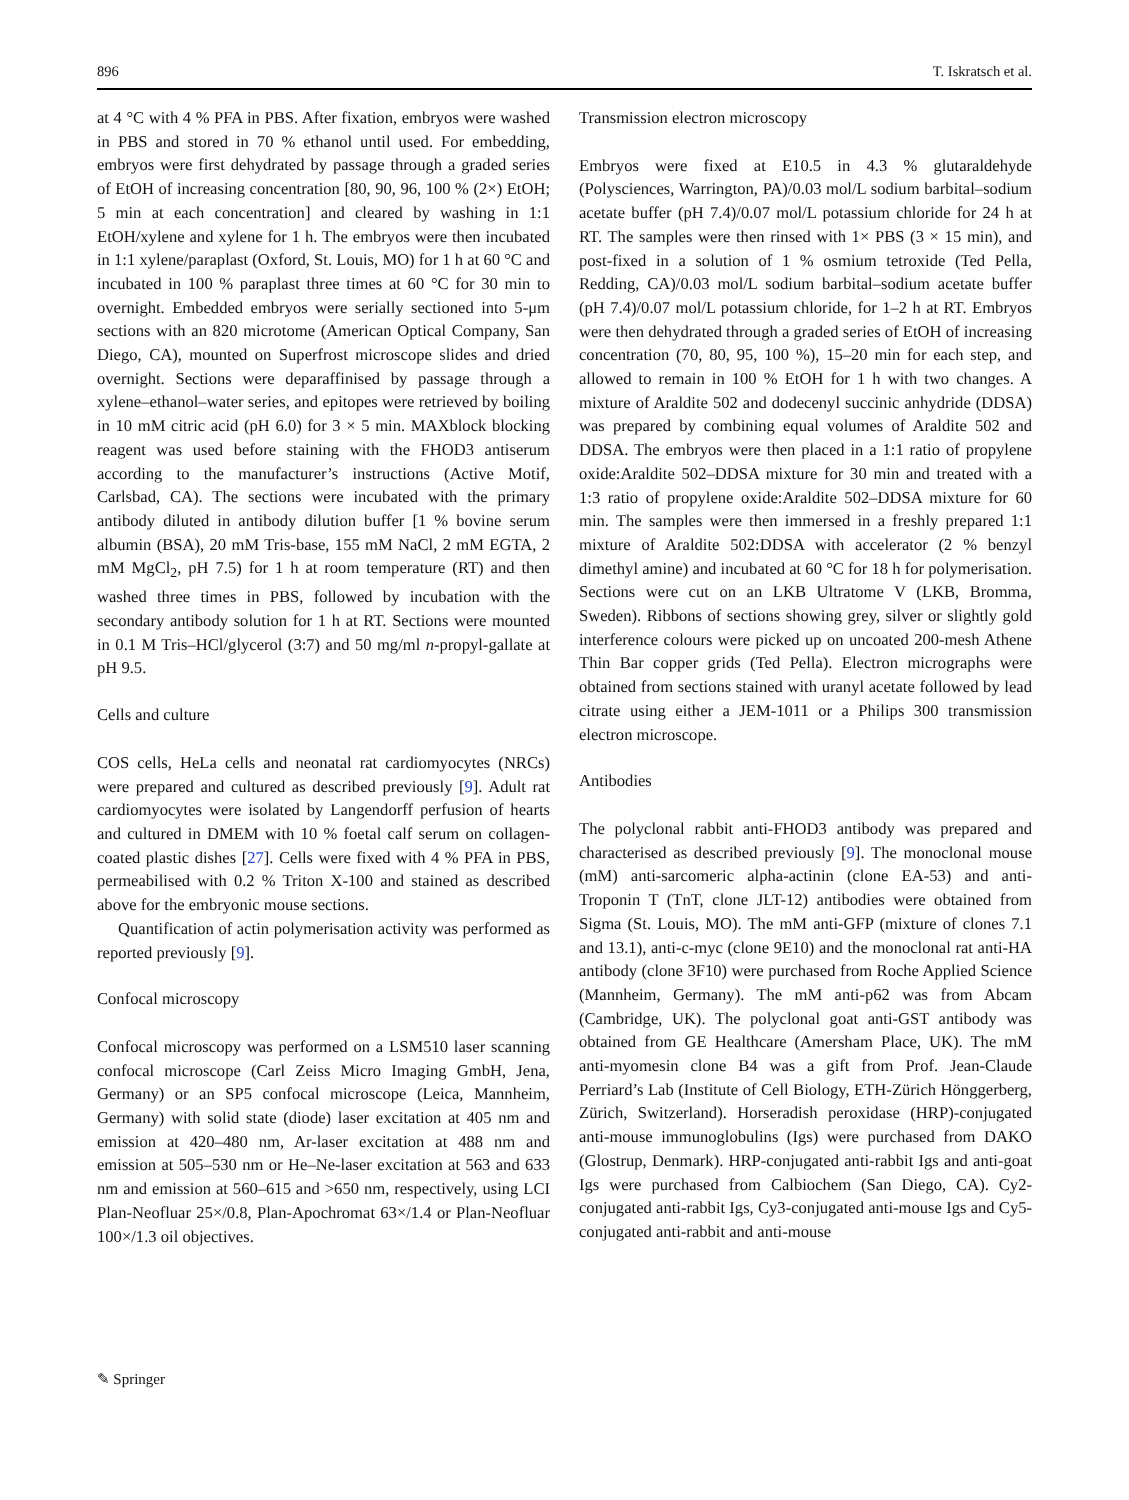896 T. Iskratsch et al.
at 4 °C with 4 % PFA in PBS. After fixation, embryos were washed in PBS and stored in 70 % ethanol until used. For embedding, embryos were first dehydrated by passage through a graded series of EtOH of increasing concentration [80, 90, 96, 100 % (2×) EtOH; 5 min at each concentration] and cleared by washing in 1:1 EtOH/xylene and xylene for 1 h. The embryos were then incubated in 1:1 xylene/paraplast (Oxford, St. Louis, MO) for 1 h at 60 °C and incubated in 100 % paraplast three times at 60 °C for 30 min to overnight. Embedded embryos were serially sectioned into 5-μm sections with an 820 microtome (American Optical Company, San Diego, CA), mounted on Superfrost microscope slides and dried overnight. Sections were deparaffinised by passage through a xylene–ethanol–water series, and epitopes were retrieved by boiling in 10 mM citric acid (pH 6.0) for 3 × 5 min. MAXblock blocking reagent was used before staining with the FHOD3 antiserum according to the manufacturer’s instructions (Active Motif, Carlsbad, CA). The sections were incubated with the primary antibody diluted in antibody dilution buffer [1 % bovine serum albumin (BSA), 20 mM Tris-base, 155 mM NaCl, 2 mM EGTA, 2 mM MgCl<sub>2</sub>, pH 7.5) for 1 h at room temperature (RT) and then washed three times in PBS, followed by incubation with the secondary antibody solution for 1 h at RT. Sections were mounted in 0.1 M Tris–HCl/glycerol (3:7) and 50 mg/ml n-propyl-gallate at pH 9.5.
Cells and culture
COS cells, HeLa cells and neonatal rat cardiomyocytes (NRCs) were prepared and cultured as described previously [9]. Adult rat cardiomyocytes were isolated by Langendorff perfusion of hearts and cultured in DMEM with 10 % foetal calf serum on collagen-coated plastic dishes [27]. Cells were fixed with 4 % PFA in PBS, permeabilised with 0.2 % Triton X-100 and stained as described above for the embryonic mouse sections.
Quantification of actin polymerisation activity was performed as reported previously [9].
Confocal microscopy
Confocal microscopy was performed on a LSM510 laser scanning confocal microscope (Carl Zeiss Micro Imaging GmbH, Jena, Germany) or an SP5 confocal microscope (Leica, Mannheim, Germany) with solid state (diode) laser excitation at 405 nm and emission at 420–480 nm, Ar-laser excitation at 488 nm and emission at 505–530 nm or He–Ne-laser excitation at 563 and 633 nm and emission at 560–615 and >650 nm, respectively, using LCI Plan-Neofluar 25×/0.8, Plan-Apochromat 63×/1.4 or Plan-Neofluar 100×/1.3 oil objectives.
Transmission electron microscopy
Embryos were fixed at E10.5 in 4.3 % glutaraldehyde (Polysciences, Warrington, PA)/0.03 mol/L sodium barbital–sodium acetate buffer (pH 7.4)/0.07 mol/L potassium chloride for 24 h at RT. The samples were then rinsed with 1× PBS (3 × 15 min), and post-fixed in a solution of 1 % osmium tetroxide (Ted Pella, Redding, CA)/0.03 mol/L sodium barbital–sodium acetate buffer (pH 7.4)/0.07 mol/L potassium chloride, for 1–2 h at RT. Embryos were then dehydrated through a graded series of EtOH of increasing concentration (70, 80, 95, 100 %), 15–20 min for each step, and allowed to remain in 100 % EtOH for 1 h with two changes. A mixture of Araldite 502 and dodecenyl succinic anhydride (DDSA) was prepared by combining equal volumes of Araldite 502 and DDSA. The embryos were then placed in a 1:1 ratio of propylene oxide:Araldite 502–DDSA mixture for 30 min and treated with a 1:3 ratio of propylene oxide:Araldite 502–DDSA mixture for 60 min. The samples were then immersed in a freshly prepared 1:1 mixture of Araldite 502:DDSA with accelerator (2 % benzyl dimethyl amine) and incubated at 60 °C for 18 h for polymerisation. Sections were cut on an LKB Ultratome V (LKB, Bromma, Sweden). Ribbons of sections showing grey, silver or slightly gold interference colours were picked up on uncoated 200-mesh Athene Thin Bar copper grids (Ted Pella). Electron micrographs were obtained from sections stained with uranyl acetate followed by lead citrate using either a JEM-1011 or a Philips 300 transmission electron microscope.
Antibodies
The polyclonal rabbit anti-FHOD3 antibody was prepared and characterised as described previously [9]. The monoclonal mouse (mM) anti-sarcomeric alpha-actinin (clone EA-53) and anti-Troponin T (TnT, clone JLT-12) antibodies were obtained from Sigma (St. Louis, MO). The mM anti-GFP (mixture of clones 7.1 and 13.1), anti-c-myc (clone 9E10) and the monoclonal rat anti-HA antibody (clone 3F10) were purchased from Roche Applied Science (Mannheim, Germany). The mM anti-p62 was from Abcam (Cambridge, UK). The polyclonal goat anti-GST antibody was obtained from GE Healthcare (Amersham Place, UK). The mM anti-myomesin clone B4 was a gift from Prof. Jean-Claude Perriard’s Lab (Institute of Cell Biology, ETH-Zürich Hönggerberg, Zürich, Switzerland). Horseradish peroxidase (HRP)-conjugated anti-mouse immunoglobulins (Igs) were purchased from DAKO (Glostrup, Denmark). HRP-conjugated anti-rabbit Igs and anti-goat Igs were purchased from Calbiochem (San Diego, CA). Cy2-conjugated anti-rabbit Igs, Cy3-conjugated anti-mouse Igs and Cy5-conjugated anti-rabbit and anti-mouse
✎ Springer